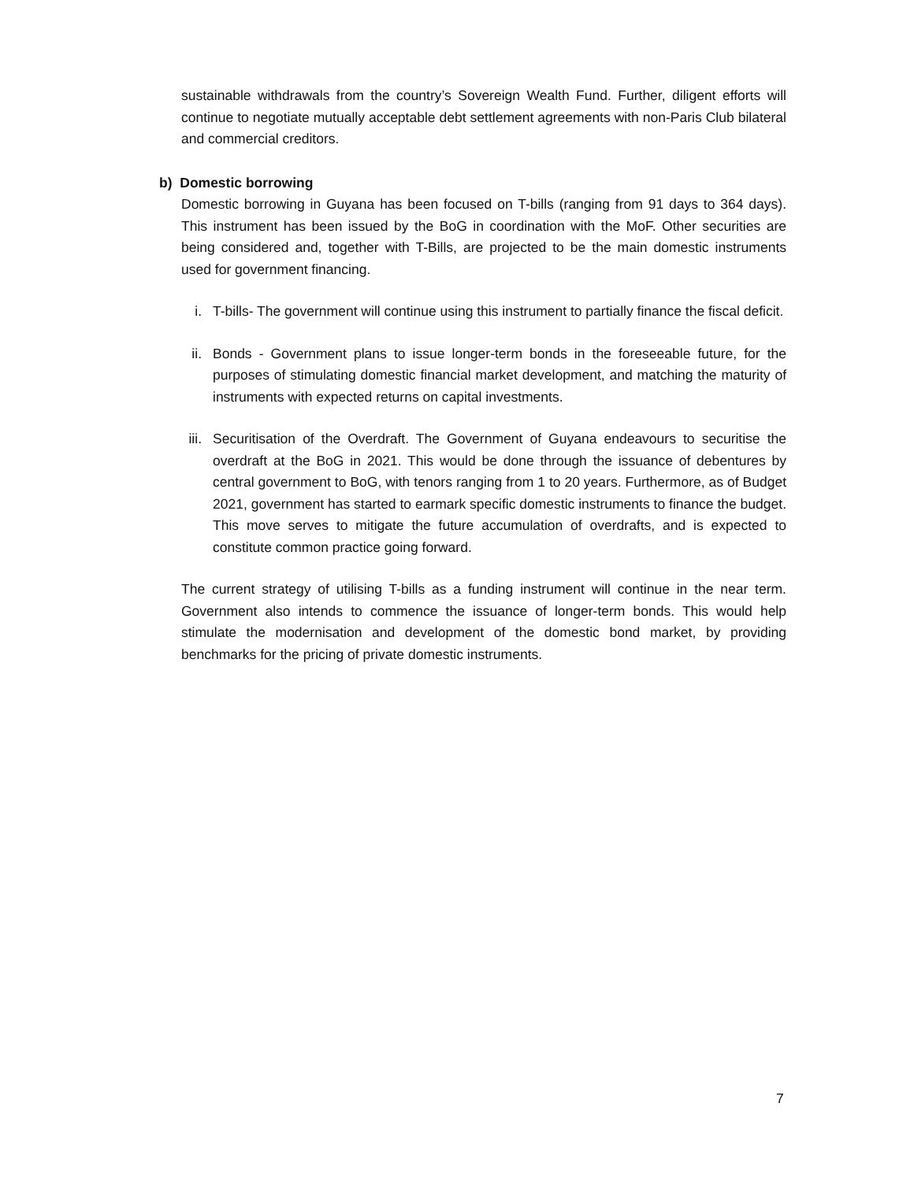sustainable withdrawals from the country’s Sovereign Wealth Fund. Further, diligent efforts will continue to negotiate mutually acceptable debt settlement agreements with non-Paris Club bilateral and commercial creditors.
b) Domestic borrowing
Domestic borrowing in Guyana has been focused on T-bills (ranging from 91 days to 364 days). This instrument has been issued by the BoG in coordination with the MoF. Other securities are being considered and, together with T-Bills, are projected to be the main domestic instruments used for government financing.
i. T-bills- The government will continue using this instrument to partially finance the fiscal deficit.
ii. Bonds - Government plans to issue longer-term bonds in the foreseeable future, for the purposes of stimulating domestic financial market development, and matching the maturity of instruments with expected returns on capital investments.
iii.
Securitisation of the Overdraft. The Government of Guyana endeavours to securitise the overdraft at the BoG in 2021. This would be done through the issuance of debentures by central government to BoG, with tenors ranging from 1 to 20 years. Furthermore, as of Budget 2021, government has started to earmark specific domestic instruments to finance the budget. This move serves to mitigate the future accumulation of overdrafts, and is expected to constitute common practice going forward.
The current strategy of utilising T-bills as a funding instrument will continue in the near term. Government also intends to commence the issuance of longer-term bonds. This would help stimulate the modernisation and development of the domestic bond market, by providing benchmarks for the pricing of private domestic instruments.
7